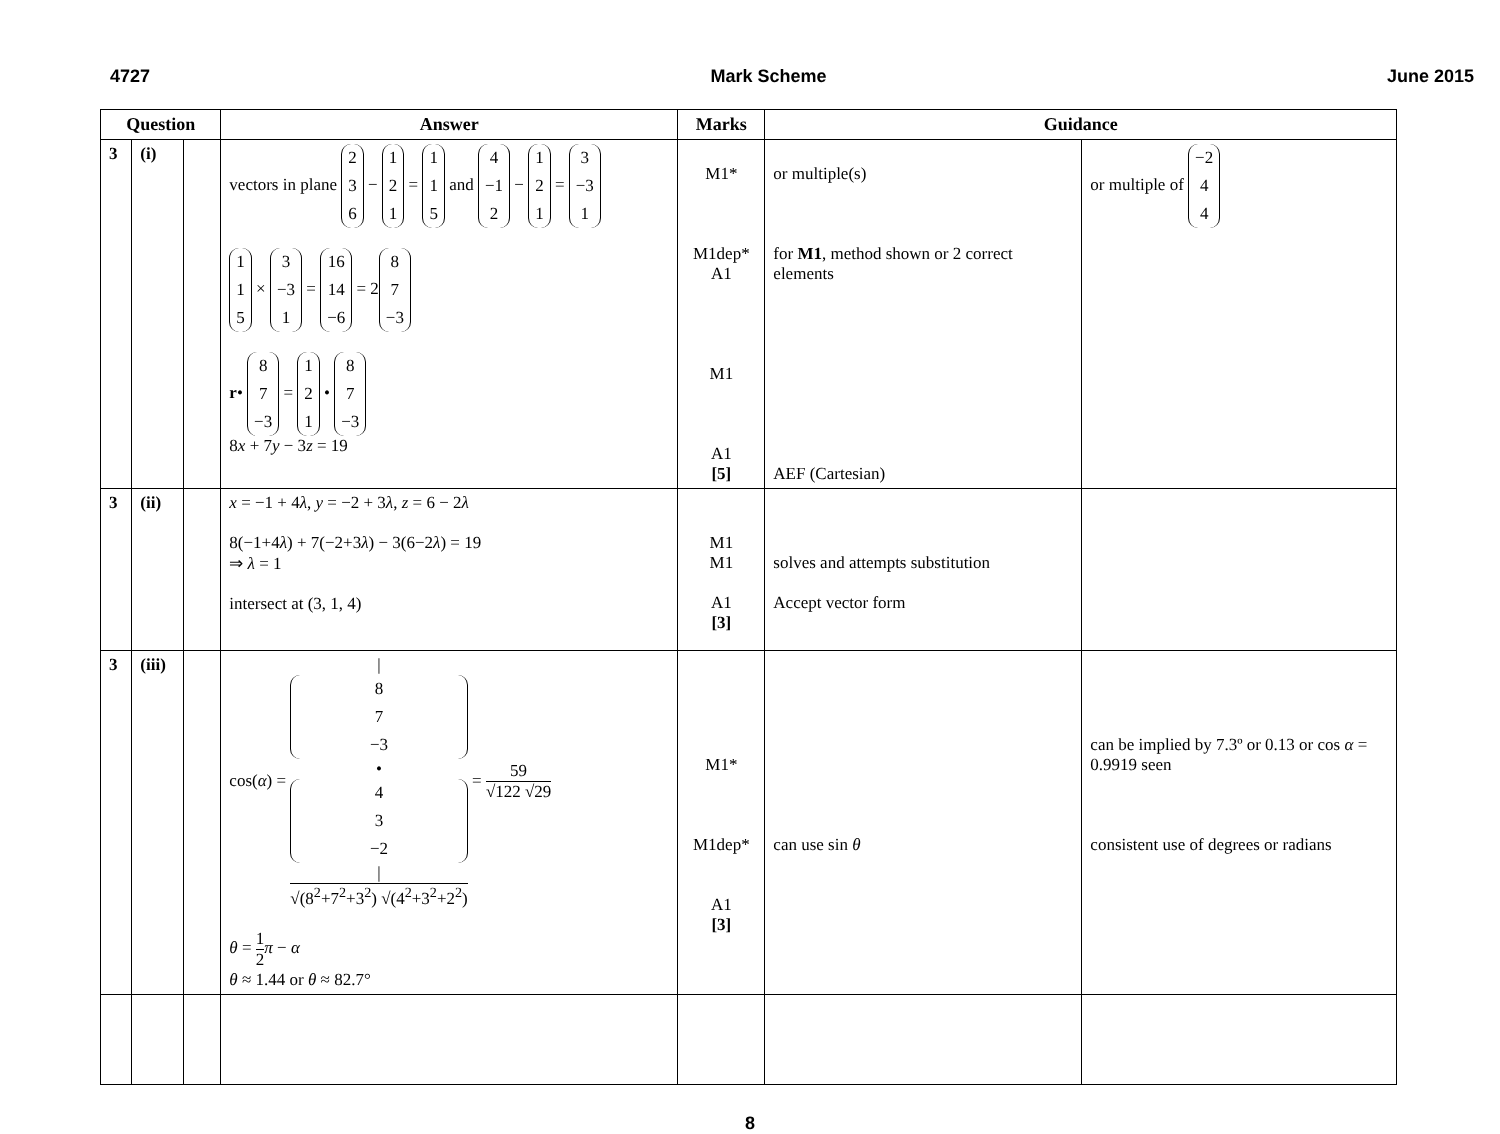4727 Mark Scheme June 2015
| Question | | | Answer | Marks | Guidance | |
| --- | --- | --- | --- | --- | --- | --- |
| 3 | (i) | | vectors in plane 2 3 6 − 1 2 1 = 1 1 5 and 4 −1 2 − 1 2 1 = 3 −3 1 1 1 5 × 3 −3 1 = 16 14 −6 = 2 8 7 −3 r • 8 7 −3 = 1 2 1 • 8 7 −3 8 x + 7 y − 3 z = 19 | M1* M1dep* A1 M1 A1 [5] | or multiple(s) for M1 , method shown or 2 correct elements AEF (Cartesian) | or multiple of −2 4 4 |
| 3 | (ii) | | x = −1 + 4 λ , y = −2 + 3 λ , z = 6 − 2 λ 8(−1+4 λ ) + 7(−2+3 λ ) − 3(6−2 λ ) = 19 ⇒ λ = 1 intersect at (3, 1, 4) | M1 M1 A1 [3] | solves and attempts substitution Accept vector form | |
| 3 | (iii) | | cos( α ) = / 8 7 −3 • 4 3 −2 / √(8<sup>2</sup>+7<sup>2</sup>+3<sup>2</sup>) √(4<sup>2</sup>+3<sup>2</sup>+2<sup>2</sup>) = 59 √122 √29 θ = 1 2 π − α θ ≈ 1.44 or θ ≈ 82.7° | M1* M1dep* A1 [3] | can use sin θ | can be implied by 7.3º or 0.13 or cos α = 0.9919 seen consistent use of degrees or radians |
8